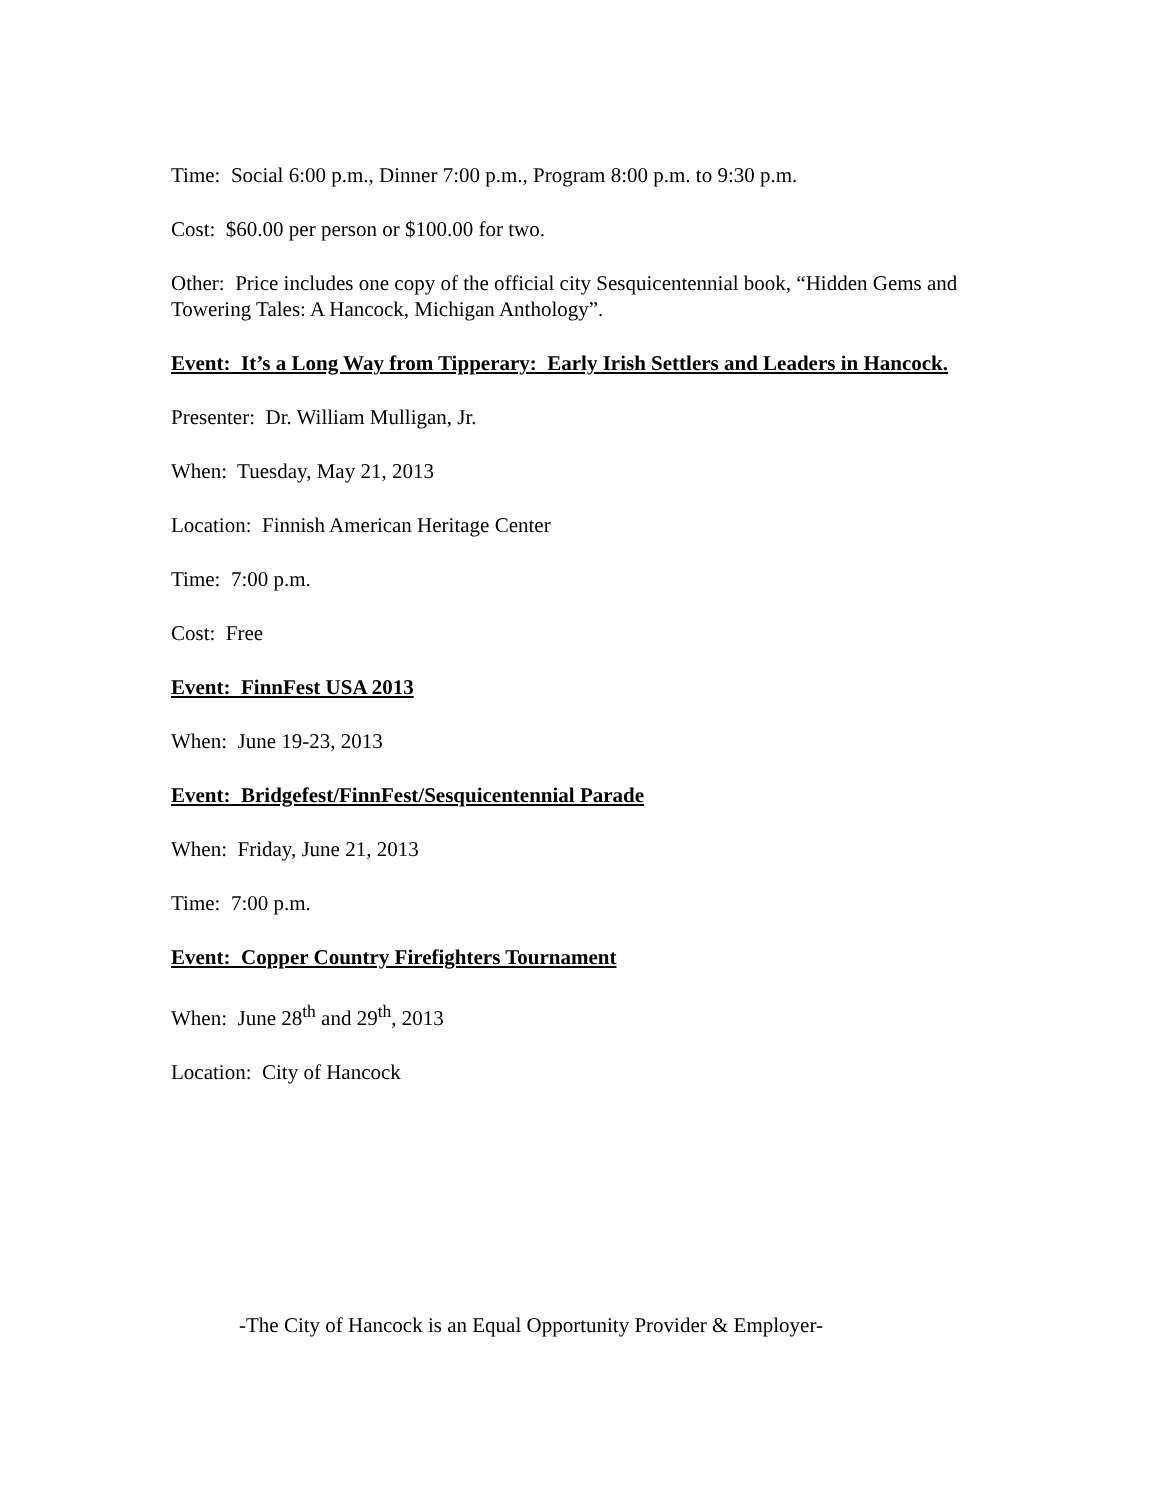Time: Social 6:00 p.m., Dinner 7:00 p.m., Program 8:00 p.m. to 9:30 p.m.
Cost: $60.00 per person or $100.00 for two.
Other: Price includes one copy of the official city Sesquicentennial book, “Hidden Gems and Towering Tales: A Hancock, Michigan Anthology”.
Event: It’s a Long Way from Tipperary: Early Irish Settlers and Leaders in Hancock.
Presenter: Dr. William Mulligan, Jr.
When: Tuesday, May 21, 2013
Location: Finnish American Heritage Center
Time: 7:00 p.m.
Cost: Free
Event: FinnFest USA 2013
When: June 19-23, 2013
Event: Bridgefest/FinnFest/Sesquicentennial Parade
When: Friday, June 21, 2013
Time: 7:00 p.m.
Event: Copper Country Firefighters Tournament
When: June 28<sup>th</sup> and 29<sup>th</sup>, 2013
Location: City of Hancock
-The City of Hancock is an Equal Opportunity Provider & Employer-